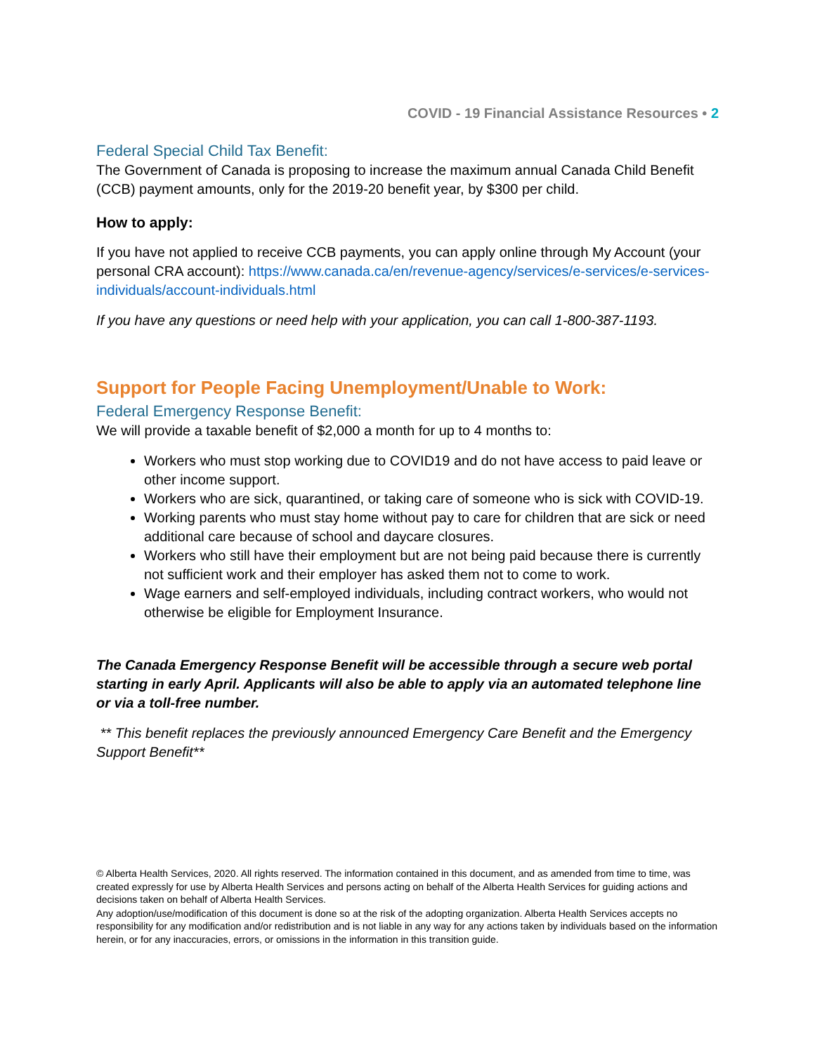COVID - 19 Financial Assistance Resources • 2
Federal Special Child Tax Benefit:
The Government of Canada is proposing to increase the maximum annual Canada Child Benefit (CCB) payment amounts, only for the 2019-20 benefit year, by $300 per child.
How to apply:
If you have not applied to receive CCB payments, you can apply online through My Account (your personal CRA account): https://www.canada.ca/en/revenue-agency/services/e-services/e-services-individuals/account-individuals.html
If you have any questions or need help with your application, you can call 1-800-387-1193.
Support for People Facing Unemployment/Unable to Work:
Federal Emergency Response Benefit:
We will provide a taxable benefit of $2,000 a month for up to 4 months to:
Workers who must stop working due to COVID19 and do not have access to paid leave or other income support.
Workers who are sick, quarantined, or taking care of someone who is sick with COVID-19.
Working parents who must stay home without pay to care for children that are sick or need additional care because of school and daycare closures.
Workers who still have their employment but are not being paid because there is currently not sufficient work and their employer has asked them not to come to work.
Wage earners and self-employed individuals, including contract workers, who would not otherwise be eligible for Employment Insurance.
The Canada Emergency Response Benefit will be accessible through a secure web portal starting in early April. Applicants will also be able to apply via an automated telephone line or via a toll-free number.
** This benefit replaces the previously announced Emergency Care Benefit and the Emergency Support Benefit**
© Alberta Health Services, 2020. All rights reserved. The information contained in this document, and as amended from time to time, was created expressly for use by Alberta Health Services and persons acting on behalf of the Alberta Health Services for guiding actions and decisions taken on behalf of Alberta Health Services.
Any adoption/use/modification of this document is done so at the risk of the adopting organization. Alberta Health Services accepts no responsibility for any modification and/or redistribution and is not liable in any way for any actions taken by individuals based on the information herein, or for any inaccuracies, errors, or omissions in the information in this transition guide.